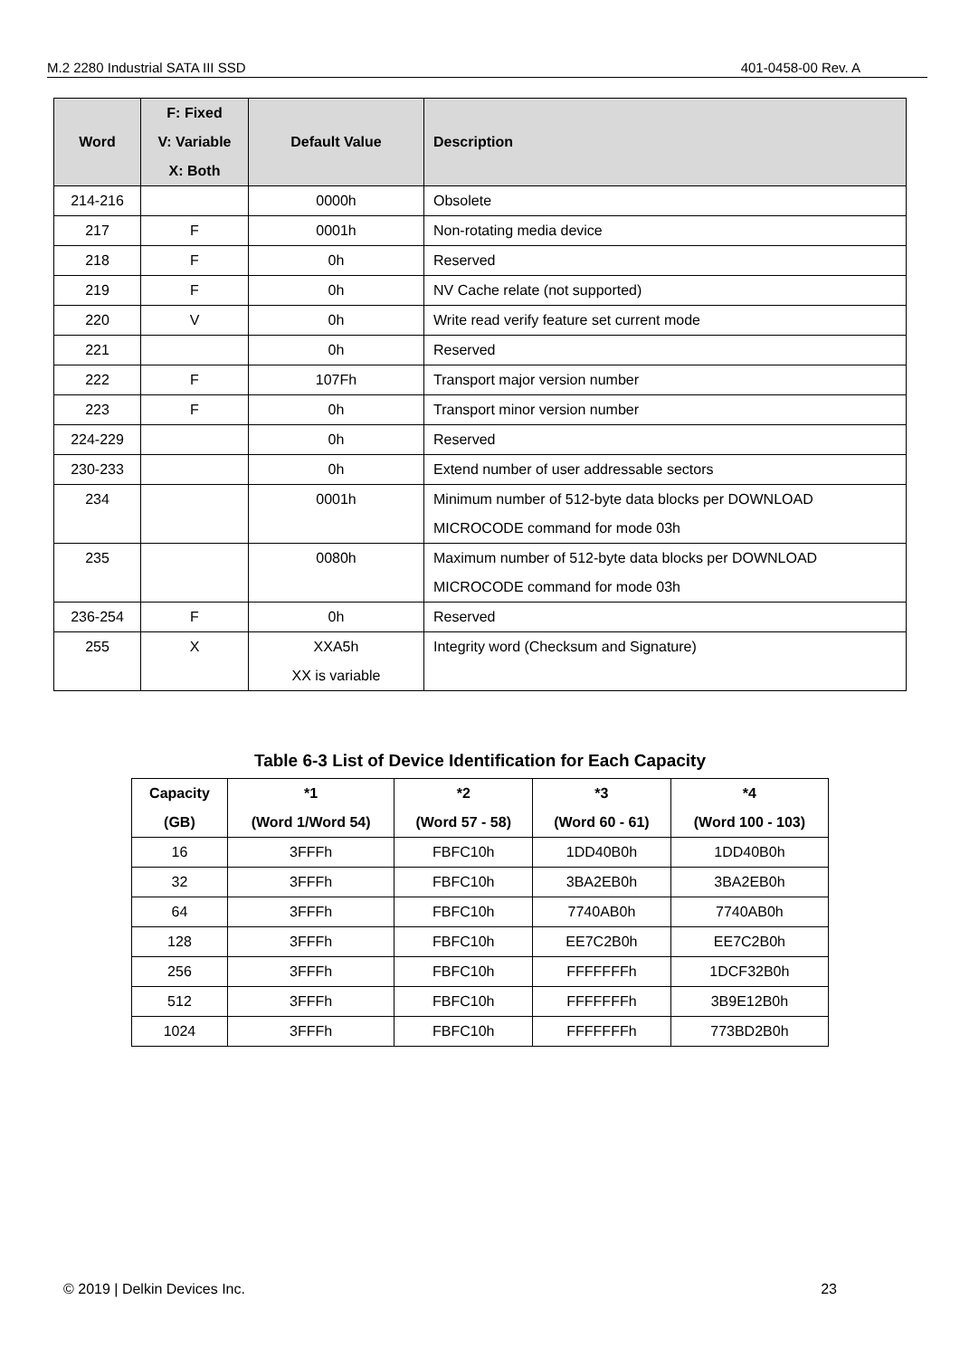M.2 2280 Industrial SATA III SSD 401-0458-00 Rev. A
| Word | F: Fixed V: Variable X: Both | Default Value | Description |
| --- | --- | --- | --- |
| 214-216 | | 0000h | Obsolete |
| 217 | F | 0001h | Non-rotating media device |
| 218 | F | 0h | Reserved |
| 219 | F | 0h | NV Cache relate (not supported) |
| 220 | V | 0h | Write read verify feature set current mode |
| 221 | | 0h | Reserved |
| 222 | F | 107Fh | Transport major version number |
| 223 | F | 0h | Transport minor version number |
| 224-229 | | 0h | Reserved |
| 230-233 | | 0h | Extend number of user addressable sectors |
| 234 | | 0001h | Minimum number of 512-byte data blocks per DOWNLOAD MICROCODE command for mode 03h |
| 235 | | 0080h | Maximum number of 512-byte data blocks per DOWNLOAD MICROCODE command for mode 03h |
| 236-254 | F | 0h | Reserved |
| 255 | X | XXA5h XX is variable | Integrity word (Checksum and Signature) |
Table 6-3 List of Device Identification for Each Capacity
| Capacity (GB) | *1 (Word 1/Word 54) | *2 (Word 57 - 58) | *3 (Word 60 - 61) | *4 (Word 100 - 103) |
| --- | --- | --- | --- | --- |
| 16 | 3FFFh | FBFC10h | 1DD40B0h | 1DD40B0h |
| 32 | 3FFFh | FBFC10h | 3BA2EB0h | 3BA2EB0h |
| 64 | 3FFFh | FBFC10h | 7740AB0h | 7740AB0h |
| 128 | 3FFFh | FBFC10h | EE7C2B0h | EE7C2B0h |
| 256 | 3FFFh | FBFC10h | FFFFFFFh | 1DCF32B0h |
| 512 | 3FFFh | FBFC10h | FFFFFFFh | 3B9E12B0h |
| 1024 | 3FFFh | FBFC10h | FFFFFFFh | 773BD2B0h |
© 2019 | Delkin Devices Inc. 23